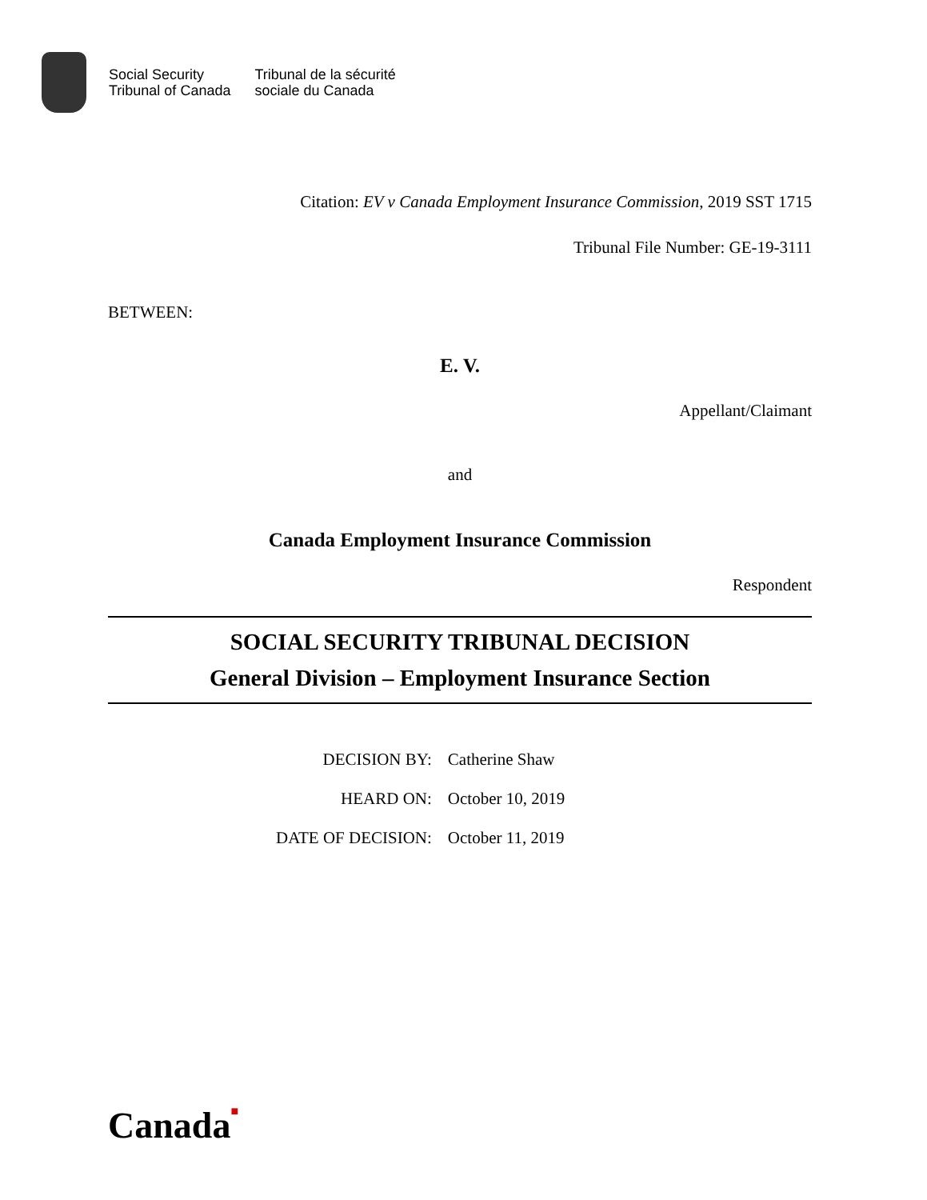Social Security
Tribunal of Canada
Tribunal de la sécurité
sociale du Canada
Citation: EV v Canada Employment Insurance Commission, 2019 SST 1715
Tribunal File Number: GE-19-3111
BETWEEN:
E. V.
Appellant/Claimant
and
Canada Employment Insurance Commission
Respondent
SOCIAL SECURITY TRIBUNAL DECISION
General Division – Employment Insurance Section
| DECISION BY: | Catherine Shaw |
| HEARD ON: | October 10, 2019 |
| DATE OF DECISION: | October 11, 2019 |
Canada■